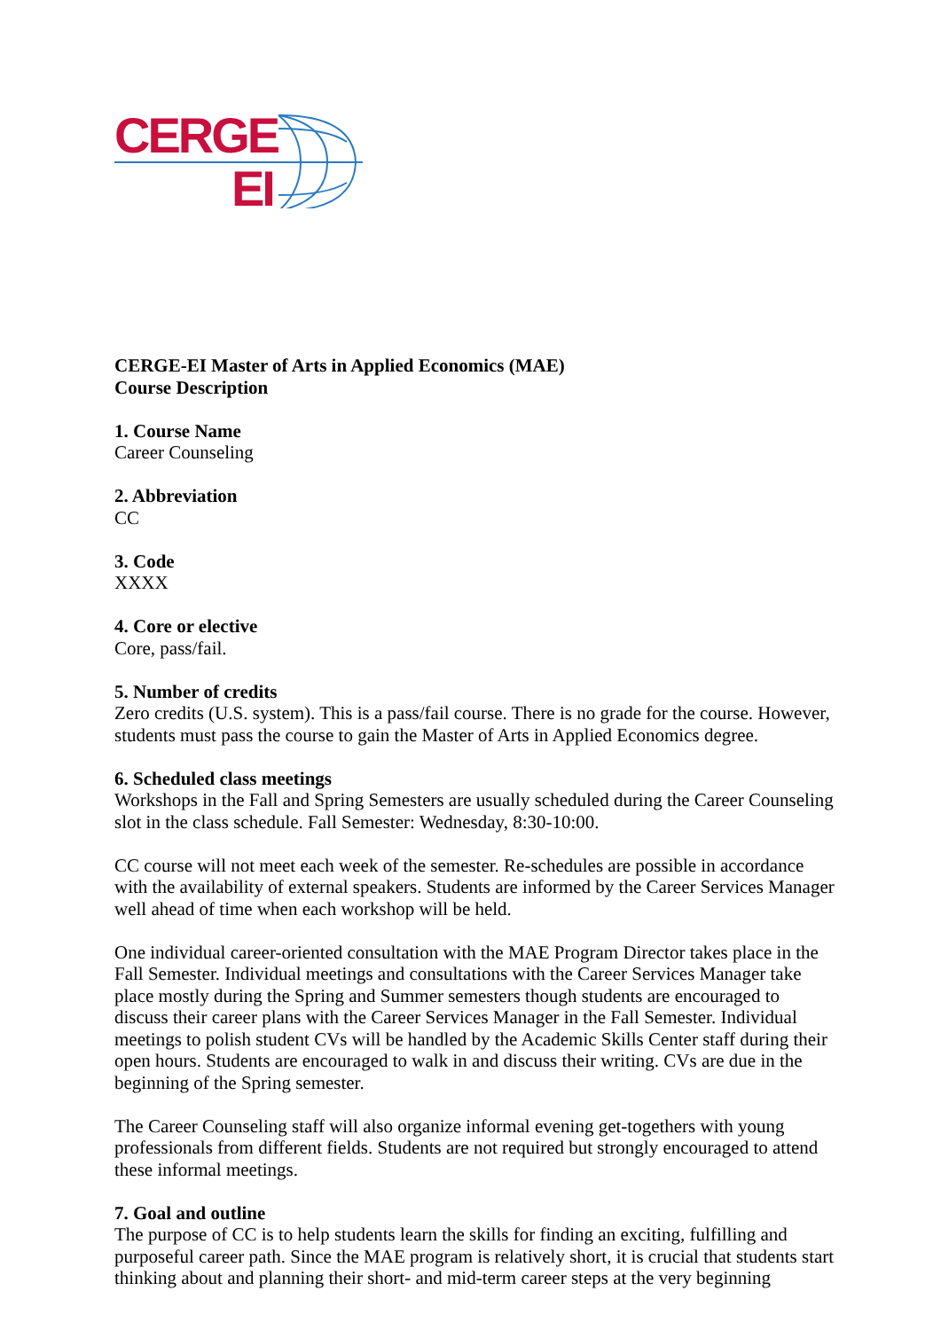CERGE
EI
CERGE-EI Master of Arts in Applied Economics (MAE)
Course Description
1. Course Name
Career Counseling
2. Abbreviation
CC
3. Code
XXXX
4. Core or elective
Core, pass/fail.
5. Number of credits
Zero credits (U.S. system). This is a pass/fail course. There is no grade for the course. However, students must pass the course to gain the Master of Arts in Applied Economics degree.
6. Scheduled class meetings
Workshops in the Fall and Spring Semesters are usually scheduled during the Career Counseling slot in the class schedule. Fall Semester: Wednesday, 8:30-10:00.
CC course will not meet each week of the semester. Re-schedules are possible in accordance with the availability of external speakers. Students are informed by the Career Services Manager well ahead of time when each workshop will be held.
One individual career-oriented consultation with the MAE Program Director takes place in the Fall Semester. Individual meetings and consultations with the Career Services Manager take place mostly during the Spring and Summer semesters though students are encouraged to discuss their career plans with the Career Services Manager in the Fall Semester. Individual meetings to polish student CVs will be handled by the Academic Skills Center staff during their open hours. Students are encouraged to walk in and discuss their writing. CVs are due in the beginning of the Spring semester.
The Career Counseling staff will also organize informal evening get-togethers with young professionals from different fields. Students are not required but strongly encouraged to attend these informal meetings.
7. Goal and outline
The purpose of CC is to help students learn the skills for finding an exciting, fulfilling and purposeful career path. Since the MAE program is relatively short, it is crucial that students start thinking about and planning their short- and mid-term career steps at the very beginning